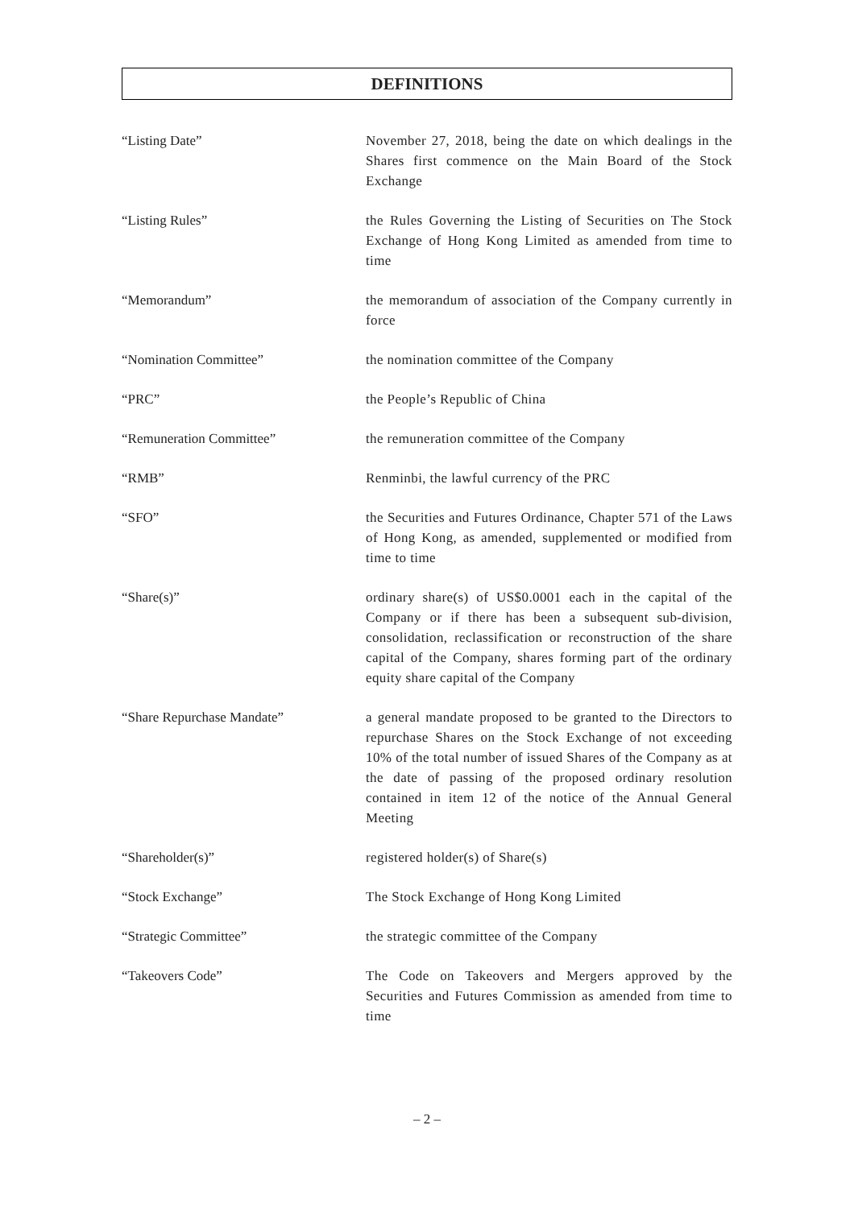DEFINITIONS
| “Listing Date” | November 27, 2018, being the date on which dealings in the Shares first commence on the Main Board of the Stock Exchange |
| “Listing Rules” | the Rules Governing the Listing of Securities on The Stock Exchange of Hong Kong Limited as amended from time to time |
| “Memorandum” | the memorandum of association of the Company currently in force |
| “Nomination Committee” | the nomination committee of the Company |
| “PRC” | the People’s Republic of China |
| “Remuneration Committee” | the remuneration committee of the Company |
| “RMB” | Renminbi, the lawful currency of the PRC |
| “SFO” | the Securities and Futures Ordinance, Chapter 571 of the Laws of Hong Kong, as amended, supplemented or modified from time to time |
| “Share(s)” | ordinary share(s) of US$0.0001 each in the capital of the Company or if there has been a subsequent sub-division, consolidation, reclassification or reconstruction of the share capital of the Company, shares forming part of the ordinary equity share capital of the Company |
| “Share Repurchase Mandate” | a general mandate proposed to be granted to the Directors to repurchase Shares on the Stock Exchange of not exceeding 10% of the total number of issued Shares of the Company as at the date of passing of the proposed ordinary resolution contained in item 12 of the notice of the Annual General Meeting |
| “Shareholder(s)” | registered holder(s) of Share(s) |
| “Stock Exchange” | The Stock Exchange of Hong Kong Limited |
| “Strategic Committee” | the strategic committee of the Company |
| “Takeovers Code” | The Code on Takeovers and Mergers approved by the Securities and Futures Commission as amended from time to time |
– 2 –